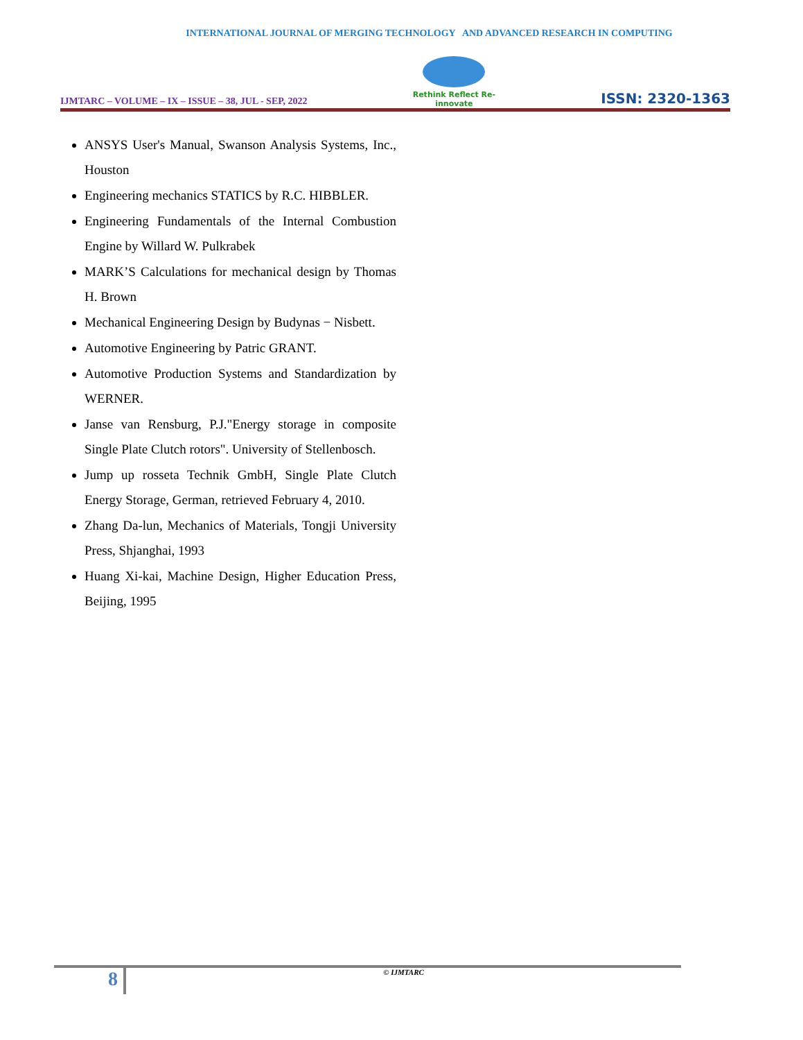INTERNATIONAL JOURNAL OF MERGING TECHNOLOGY AND ADVANCED RESEARCH IN COMPUTING
IJMTARC – VOLUME – IX – ISSUE – 38, JUL - SEP, 2022
Rethink Reflect Re-innovate
ISSN: 2320-1363
ANSYS User's Manual, Swanson Analysis Systems, Inc., Houston
Engineering mechanics STATICS by R.C. HIBBLER.
Engineering Fundamentals of the Internal Combustion Engine by Willard W. Pulkrabek
MARK’S Calculations for mechanical design by Thomas H. Brown
Mechanical Engineering Design by Budynas − Nisbett.
Automotive Engineering by Patric GRANT.
Automotive Production Systems and Standardization by WERNER.
Janse van Rensburg, P.J."Energy storage in composite Single Plate Clutch rotors". University of Stellenbosch.
Jump up rosseta Technik GmbH, Single Plate Clutch Energy Storage, German, retrieved February 4, 2010.
Zhang Da-lun, Mechanics of Materials, Tongji University Press, Shjanghai, 1993
Huang Xi-kai, Machine Design, Higher Education Press, Beijing, 1995
8
© IJMTARC